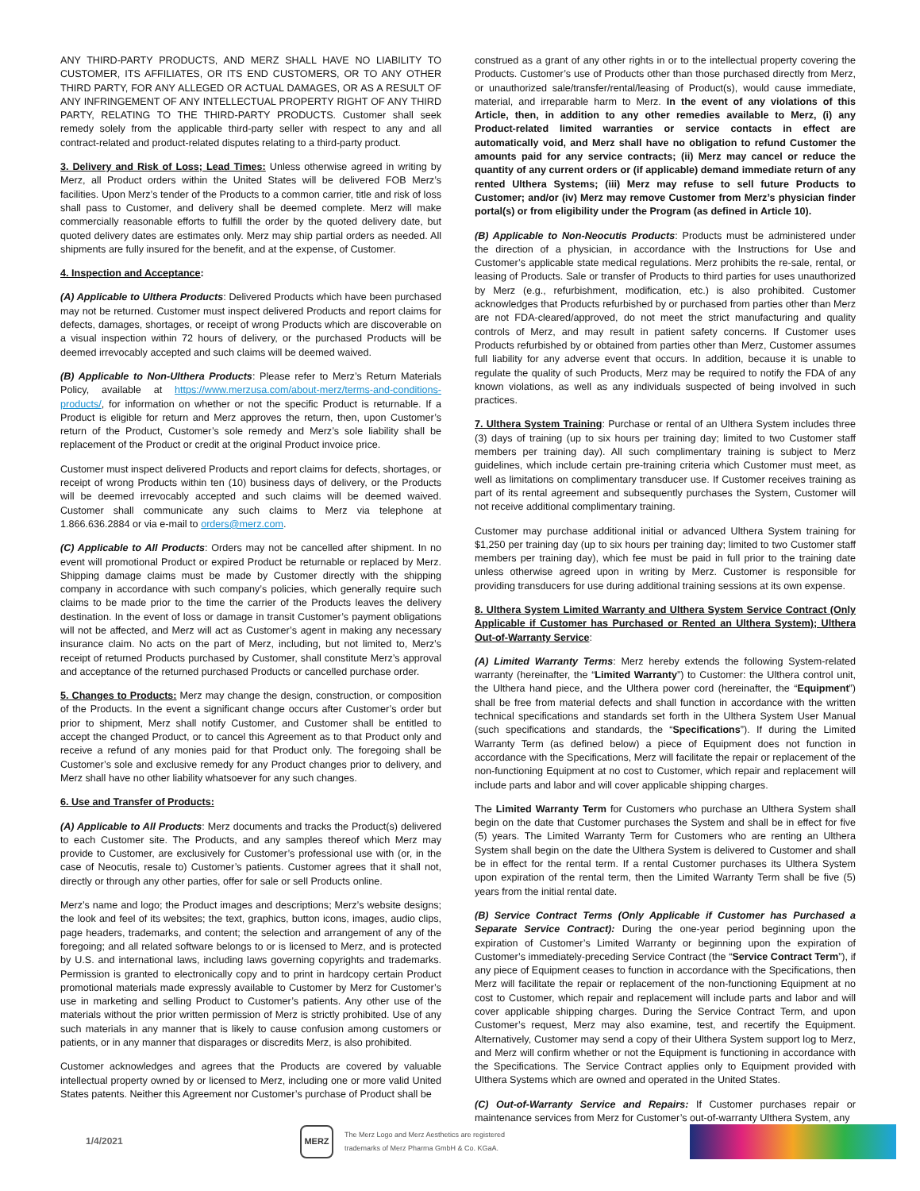ANY THIRD-PARTY PRODUCTS, AND MERZ SHALL HAVE NO LIABILITY TO CUSTOMER, ITS AFFILIATES, OR ITS END CUSTOMERS, OR TO ANY OTHER THIRD PARTY, FOR ANY ALLEGED OR ACTUAL DAMAGES, OR AS A RESULT OF ANY INFRINGEMENT OF ANY INTELLECTUAL PROPERTY RIGHT OF ANY THIRD PARTY, RELATING TO THE THIRD-PARTY PRODUCTS. Customer shall seek remedy solely from the applicable third-party seller with respect to any and all contract-related and product-related disputes relating to a third-party product.
3. Delivery and Risk of Loss; Lead Times: Unless otherwise agreed in writing by Merz, all Product orders within the United States will be delivered FOB Merz’s facilities. Upon Merz’s tender of the Products to a common carrier, title and risk of loss shall pass to Customer, and delivery shall be deemed complete. Merz will make commercially reasonable efforts to fulfill the order by the quoted delivery date, but quoted delivery dates are estimates only. Merz may ship partial orders as needed. All shipments are fully insured for the benefit, and at the expense, of Customer.
4. Inspection and Acceptance:
(A) Applicable to Ulthera Products: Delivered Products which have been purchased may not be returned. Customer must inspect delivered Products and report claims for defects, damages, shortages, or receipt of wrong Products which are discoverable on a visual inspection within 72 hours of delivery, or the purchased Products will be deemed irrevocably accepted and such claims will be deemed waived.
(B) Applicable to Non-Ulthera Products: Please refer to Merz’s Return Materials Policy, available at https://www.merzusa.com/about-merz/terms-and-conditions-products/, for information on whether or not the specific Product is returnable. If a Product is eligible for return and Merz approves the return, then, upon Customer’s return of the Product, Customer’s sole remedy and Merz’s sole liability shall be replacement of the Product or credit at the original Product invoice price.
Customer must inspect delivered Products and report claims for defects, shortages, or receipt of wrong Products within ten (10) business days of delivery, or the Products will be deemed irrevocably accepted and such claims will be deemed waived. Customer shall communicate any such claims to Merz via telephone at 1.866.636.2884 or via e-mail to orders@merz.com.
(C) Applicable to All Products: Orders may not be cancelled after shipment. In no event will promotional Product or expired Product be returnable or replaced by Merz. Shipping damage claims must be made by Customer directly with the shipping company in accordance with such company’s policies, which generally require such claims to be made prior to the time the carrier of the Products leaves the delivery destination. In the event of loss or damage in transit Customer’s payment obligations will not be affected, and Merz will act as Customer’s agent in making any necessary insurance claim. No acts on the part of Merz, including, but not limited to, Merz’s receipt of returned Products purchased by Customer, shall constitute Merz’s approval and acceptance of the returned purchased Products or cancelled purchase order.
5. Changes to Products: Merz may change the design, construction, or composition of the Products. In the event a significant change occurs after Customer’s order but prior to shipment, Merz shall notify Customer, and Customer shall be entitled to accept the changed Product, or to cancel this Agreement as to that Product only and receive a refund of any monies paid for that Product only. The foregoing shall be Customer’s sole and exclusive remedy for any Product changes prior to delivery, and Merz shall have no other liability whatsoever for any such changes.
6. Use and Transfer of Products:
(A) Applicable to All Products: Merz documents and tracks the Product(s) delivered to each Customer site. The Products, and any samples thereof which Merz may provide to Customer, are exclusively for Customer’s professional use with (or, in the case of Neocutis, resale to) Customer’s patients. Customer agrees that it shall not, directly or through any other parties, offer for sale or sell Products online.
Merz’s name and logo; the Product images and descriptions; Merz’s website designs; the look and feel of its websites; the text, graphics, button icons, images, audio clips, page headers, trademarks, and content; the selection and arrangement of any of the foregoing; and all related software belongs to or is licensed to Merz, and is protected by U.S. and international laws, including laws governing copyrights and trademarks. Permission is granted to electronically copy and to print in hardcopy certain Product promotional materials made expressly available to Customer by Merz for Customer’s use in marketing and selling Product to Customer’s patients. Any other use of the materials without the prior written permission of Merz is strictly prohibited. Use of any such materials in any manner that is likely to cause confusion among customers or patients, or in any manner that disparages or discredits Merz, is also prohibited.
Customer acknowledges and agrees that the Products are covered by valuable intellectual property owned by or licensed to Merz, including one or more valid United States patents. Neither this Agreement nor Customer’s purchase of Product shall be
construed as a grant of any other rights in or to the intellectual property covering the Products. Customer’s use of Products other than those purchased directly from Merz, or unauthorized sale/transfer/rental/leasing of Product(s), would cause immediate, material, and irreparable harm to Merz. In the event of any violations of this Article, then, in addition to any other remedies available to Merz, (i) any Product-related limited warranties or service contacts in effect are automatically void, and Merz shall have no obligation to refund Customer the amounts paid for any service contracts; (ii) Merz may cancel or reduce the quantity of any current orders or (if applicable) demand immediate return of any rented Ulthera Systems; (iii) Merz may refuse to sell future Products to Customer; and/or (iv) Merz may remove Customer from Merz’s physician finder portal(s) or from eligibility under the Program (as defined in Article 10).
(B) Applicable to Non-Neocutis Products: Products must be administered under the direction of a physician, in accordance with the Instructions for Use and Customer’s applicable state medical regulations. Merz prohibits the re-sale, rental, or leasing of Products. Sale or transfer of Products to third parties for uses unauthorized by Merz (e.g., refurbishment, modification, etc.) is also prohibited. Customer acknowledges that Products refurbished by or purchased from parties other than Merz are not FDA-cleared/approved, do not meet the strict manufacturing and quality controls of Merz, and may result in patient safety concerns. If Customer uses Products refurbished by or obtained from parties other than Merz, Customer assumes full liability for any adverse event that occurs. In addition, because it is unable to regulate the quality of such Products, Merz may be required to notify the FDA of any known violations, as well as any individuals suspected of being involved in such practices.
7. Ulthera System Training: Purchase or rental of an Ulthera System includes three (3) days of training (up to six hours per training day; limited to two Customer staff members per training day). All such complimentary training is subject to Merz guidelines, which include certain pre-training criteria which Customer must meet, as well as limitations on complimentary transducer use. If Customer receives training as part of its rental agreement and subsequently purchases the System, Customer will not receive additional complimentary training.
Customer may purchase additional initial or advanced Ulthera System training for $1,250 per training day (up to six hours per training day; limited to two Customer staff members per training day), which fee must be paid in full prior to the training date unless otherwise agreed upon in writing by Merz. Customer is responsible for providing transducers for use during additional training sessions at its own expense.
8. Ulthera System Limited Warranty and Ulthera System Service Contract (Only Applicable if Customer has Purchased or Rented an Ulthera System); Ulthera Out-of-Warranty Service:
(A) Limited Warranty Terms: Merz hereby extends the following System-related warranty (hereinafter, the “Limited Warranty”) to Customer: the Ulthera control unit, the Ulthera hand piece, and the Ulthera power cord (hereinafter, the “Equipment”) shall be free from material defects and shall function in accordance with the written technical specifications and standards set forth in the Ulthera System User Manual (such specifications and standards, the “Specifications”). If during the Limited Warranty Term (as defined below) a piece of Equipment does not function in accordance with the Specifications, Merz will facilitate the repair or replacement of the non-functioning Equipment at no cost to Customer, which repair and replacement will include parts and labor and will cover applicable shipping charges.
The Limited Warranty Term for Customers who purchase an Ulthera System shall begin on the date that Customer purchases the System and shall be in effect for five (5) years. The Limited Warranty Term for Customers who are renting an Ulthera System shall begin on the date the Ulthera System is delivered to Customer and shall be in effect for the rental term. If a rental Customer purchases its Ulthera System upon expiration of the rental term, then the Limited Warranty Term shall be five (5) years from the initial rental date.
(B) Service Contract Terms (Only Applicable if Customer has Purchased a Separate Service Contract): During the one-year period beginning upon the expiration of Customer’s Limited Warranty or beginning upon the expiration of Customer’s immediately-preceding Service Contract (the “Service Contract Term”), if any piece of Equipment ceases to function in accordance with the Specifications, then Merz will facilitate the repair or replacement of the non-functioning Equipment at no cost to Customer, which repair and replacement will include parts and labor and will cover applicable shipping charges. During the Service Contract Term, and upon Customer’s request, Merz may also examine, test, and recertify the Equipment. Alternatively, Customer may send a copy of their Ulthera System support log to Merz, and Merz will confirm whether or not the Equipment is functioning in accordance with the Specifications. The Service Contract applies only to Equipment provided with Ulthera Systems which are owned and operated in the United States.
(C) Out-of-Warranty Service and Repairs: If Customer purchases repair or maintenance services from Merz for Customer’s out-of-warranty Ulthera System, any
1/4/2021
MERZ
The Merz Logo and Merz Aesthetics are registered
trademarks of Merz Pharma GmbH & Co. KGaA.